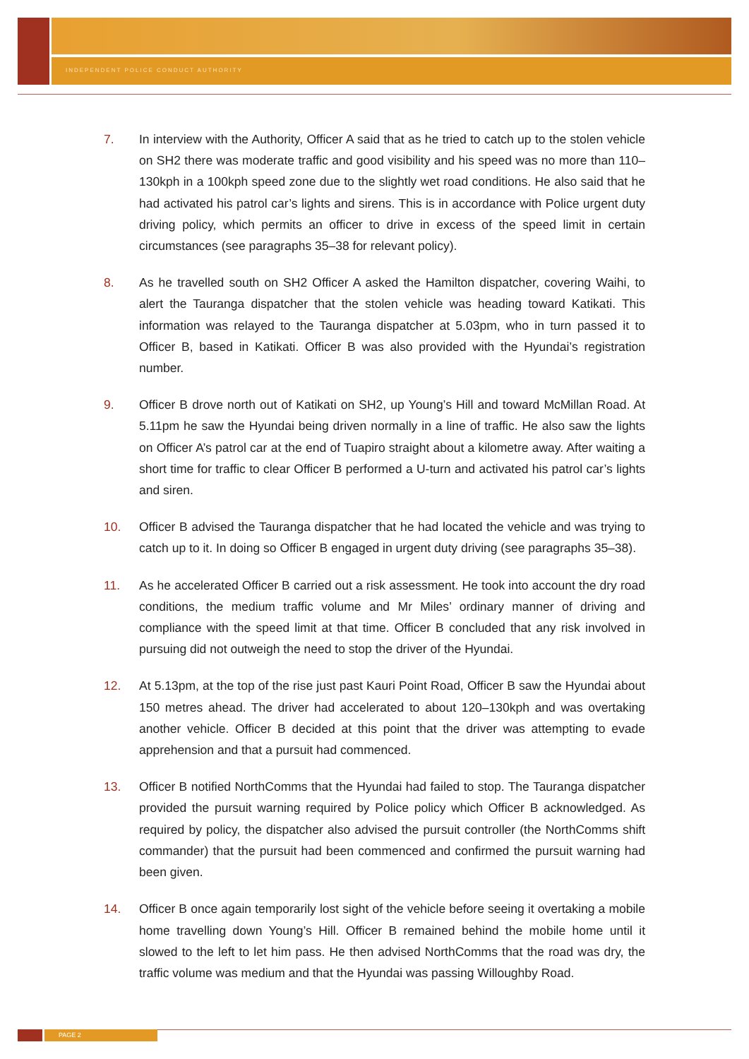INDEPENDENT POLICE CONDUCT AUTHORITY
7. In interview with the Authority, Officer A said that as he tried to catch up to the stolen vehicle on SH2 there was moderate traffic and good visibility and his speed was no more than 110–130kph in a 100kph speed zone due to the slightly wet road conditions. He also said that he had activated his patrol car’s lights and sirens. This is in accordance with Police urgent duty driving policy, which permits an officer to drive in excess of the speed limit in certain circumstances (see paragraphs 35–38 for relevant policy).
8. As he travelled south on SH2 Officer A asked the Hamilton dispatcher, covering Waihi, to alert the Tauranga dispatcher that the stolen vehicle was heading toward Katikati. This information was relayed to the Tauranga dispatcher at 5.03pm, who in turn passed it to Officer B, based in Katikati. Officer B was also provided with the Hyundai’s registration number.
9. Officer B drove north out of Katikati on SH2, up Young’s Hill and toward McMillan Road. At 5.11pm he saw the Hyundai being driven normally in a line of traffic. He also saw the lights on Officer A’s patrol car at the end of Tuapiro straight about a kilometre away. After waiting a short time for traffic to clear Officer B performed a U-turn and activated his patrol car’s lights and siren.
10. Officer B advised the Tauranga dispatcher that he had located the vehicle and was trying to catch up to it. In doing so Officer B engaged in urgent duty driving (see paragraphs 35–38).
11. As he accelerated Officer B carried out a risk assessment. He took into account the dry road conditions, the medium traffic volume and Mr Miles’ ordinary manner of driving and compliance with the speed limit at that time. Officer B concluded that any risk involved in pursuing did not outweigh the need to stop the driver of the Hyundai.
12. At 5.13pm, at the top of the rise just past Kauri Point Road, Officer B saw the Hyundai about 150 metres ahead. The driver had accelerated to about 120–130kph and was overtaking another vehicle. Officer B decided at this point that the driver was attempting to evade apprehension and that a pursuit had commenced.
13. Officer B notified NorthComms that the Hyundai had failed to stop. The Tauranga dispatcher provided the pursuit warning required by Police policy which Officer B acknowledged. As required by policy, the dispatcher also advised the pursuit controller (the NorthComms shift commander) that the pursuit had been commenced and confirmed the pursuit warning had been given.
14. Officer B once again temporarily lost sight of the vehicle before seeing it overtaking a mobile home travelling down Young’s Hill. Officer B remained behind the mobile home until it slowed to the left to let him pass. He then advised NorthComms that the road was dry, the traffic volume was medium and that the Hyundai was passing Willoughby Road.
PAGE 2